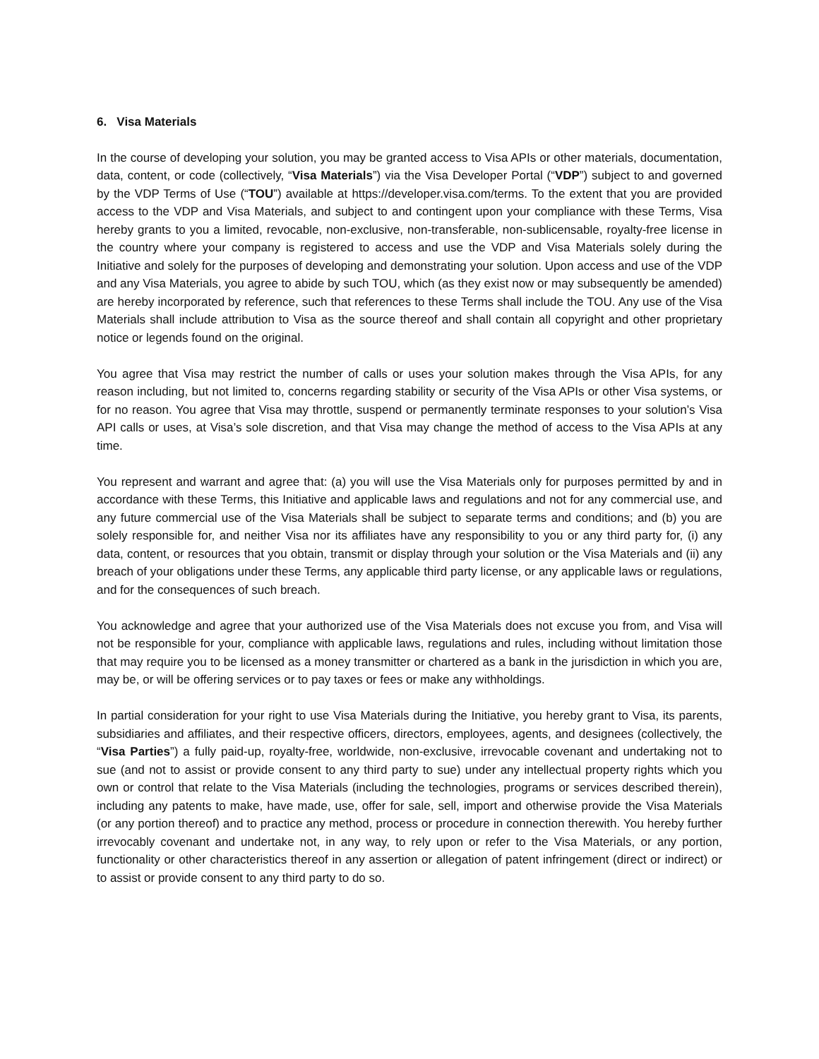6. Visa Materials
In the course of developing your solution, you may be granted access to Visa APIs or other materials, documentation, data, content, or code (collectively, “Visa Materials”) via the Visa Developer Portal (“VDP”) subject to and governed by the VDP Terms of Use (“TOU”) available at https://developer.visa.com/terms. To the extent that you are provided access to the VDP and Visa Materials, and subject to and contingent upon your compliance with these Terms, Visa hereby grants to you a limited, revocable, non-exclusive, non-transferable, non-sublicensable, royalty-free license in the country where your company is registered to access and use the VDP and Visa Materials solely during the Initiative and solely for the purposes of developing and demonstrating your solution. Upon access and use of the VDP and any Visa Materials, you agree to abide by such TOU, which (as they exist now or may subsequently be amended) are hereby incorporated by reference, such that references to these Terms shall include the TOU. Any use of the Visa Materials shall include attribution to Visa as the source thereof and shall contain all copyright and other proprietary notice or legends found on the original.
You agree that Visa may restrict the number of calls or uses your solution makes through the Visa APIs, for any reason including, but not limited to, concerns regarding stability or security of the Visa APIs or other Visa systems, or for no reason. You agree that Visa may throttle, suspend or permanently terminate responses to your solution’s Visa API calls or uses, at Visa’s sole discretion, and that Visa may change the method of access to the Visa APIs at any time.
You represent and warrant and agree that: (a) you will use the Visa Materials only for purposes permitted by and in accordance with these Terms, this Initiative and applicable laws and regulations and not for any commercial use, and any future commercial use of the Visa Materials shall be subject to separate terms and conditions; and (b) you are solely responsible for, and neither Visa nor its affiliates have any responsibility to you or any third party for, (i) any data, content, or resources that you obtain, transmit or display through your solution or the Visa Materials and (ii) any breach of your obligations under these Terms, any applicable third party license, or any applicable laws or regulations, and for the consequences of such breach.
You acknowledge and agree that your authorized use of the Visa Materials does not excuse you from, and Visa will not be responsible for your, compliance with applicable laws, regulations and rules, including without limitation those that may require you to be licensed as a money transmitter or chartered as a bank in the jurisdiction in which you are, may be, or will be offering services or to pay taxes or fees or make any withholdings.
In partial consideration for your right to use Visa Materials during the Initiative, you hereby grant to Visa, its parents, subsidiaries and affiliates, and their respective officers, directors, employees, agents, and designees (collectively, the “Visa Parties”) a fully paid-up, royalty-free, worldwide, non-exclusive, irrevocable covenant and undertaking not to sue (and not to assist or provide consent to any third party to sue) under any intellectual property rights which you own or control that relate to the Visa Materials (including the technologies, programs or services described therein), including any patents to make, have made, use, offer for sale, sell, import and otherwise provide the Visa Materials (or any portion thereof) and to practice any method, process or procedure in connection therewith. You hereby further irrevocably covenant and undertake not, in any way, to rely upon or refer to the Visa Materials, or any portion, functionality or other characteristics thereof in any assertion or allegation of patent infringement (direct or indirect) or to assist or provide consent to any third party to do so.